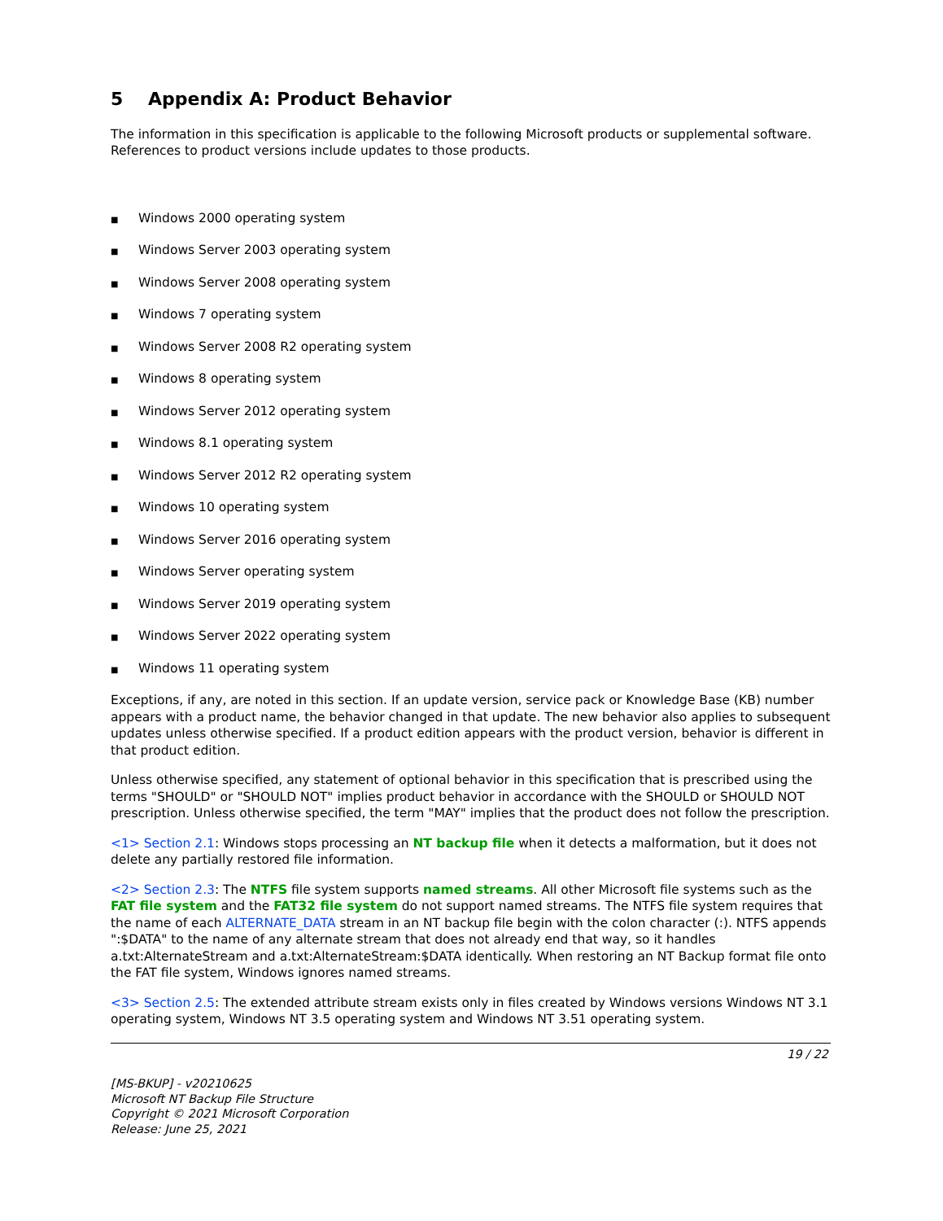5 Appendix A: Product Behavior
The information in this specification is applicable to the following Microsoft products or supplemental software. References to product versions include updates to those products.
■ Windows 2000 operating system
■ Windows Server 2003 operating system
■ Windows Server 2008 operating system
■ Windows 7 operating system
■ Windows Server 2008 R2 operating system
■ Windows 8 operating system
■ Windows Server 2012 operating system
■ Windows 8.1 operating system
■ Windows Server 2012 R2 operating system
■ Windows 10 operating system
■ Windows Server 2016 operating system
■ Windows Server operating system
■ Windows Server 2019 operating system
■ Windows Server 2022 operating system
■ Windows 11 operating system
Exceptions, if any, are noted in this section. If an update version, service pack or Knowledge Base (KB) number appears with a product name, the behavior changed in that update. The new behavior also applies to subsequent updates unless otherwise specified. If a product edition appears with the product version, behavior is different in that product edition.
Unless otherwise specified, any statement of optional behavior in this specification that is prescribed using the terms "SHOULD" or "SHOULD NOT" implies product behavior in accordance with the SHOULD or SHOULD NOT prescription. Unless otherwise specified, the term "MAY" implies that the product does not follow the prescription.
<1> Section 2.1: Windows stops processing an NT backup file when it detects a malformation, but it does not delete any partially restored file information.
<2> Section 2.3: The NTFS file system supports named streams. All other Microsoft file systems such as the FAT file system and the FAT32 file system do not support named streams. The NTFS file system requires that the name of each ALTERNATE_DATA stream in an NT backup file begin with the colon character (:). NTFS appends ":$DATA" to the name of any alternate stream that does not already end that way, so it handles a.txt:AlternateStream and a.txt:AlternateStream:$DATA identically. When restoring an NT Backup format file onto the FAT file system, Windows ignores named streams.
<3> Section 2.5: The extended attribute stream exists only in files created by Windows versions Windows NT 3.1 operating system, Windows NT 3.5 operating system and Windows NT 3.51 operating system.
19 / 22
[MS-BKUP] - v20210625
Microsoft NT Backup File Structure
Copyright © 2021 Microsoft Corporation
Release: June 25, 2021